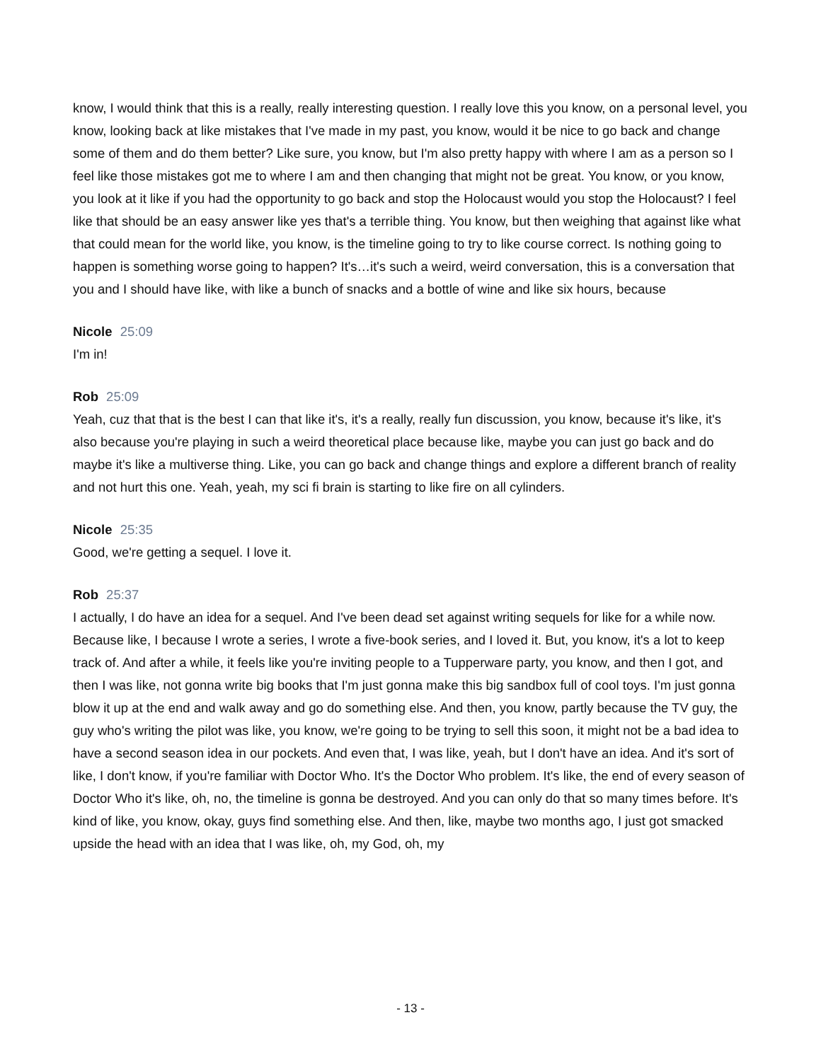know, I would think that this is a really, really interesting question. I really love this you know, on a personal level, you know, looking back at like mistakes that I've made in my past, you know, would it be nice to go back and change some of them and do them better? Like sure, you know, but I'm also pretty happy with where I am as a person so I feel like those mistakes got me to where I am and then changing that might not be great. You know, or you know, you look at it like if you had the opportunity to go back and stop the Holocaust would you stop the Holocaust? I feel like that should be an easy answer like yes that's a terrible thing. You know, but then weighing that against like what that could mean for the world like, you know, is the timeline going to try to like course correct. Is nothing going to happen is something worse going to happen? It's…it's such a weird, weird conversation, this is a conversation that you and I should have like, with like a bunch of snacks and a bottle of wine and like six hours, because
Nicole 25:09
I'm in!
Rob 25:09
Yeah, cuz that that is the best I can that like it's, it's a really, really fun discussion, you know, because it's like, it's also because you're playing in such a weird theoretical place because like, maybe you can just go back and do maybe it's like a multiverse thing. Like, you can go back and change things and explore a different branch of reality and not hurt this one. Yeah, yeah, my sci fi brain is starting to like fire on all cylinders.
Nicole 25:35
Good, we're getting a sequel. I love it.
Rob 25:37
I actually, I do have an idea for a sequel. And I've been dead set against writing sequels for like for a while now. Because like, I because I wrote a series, I wrote a five-book series, and I loved it. But, you know, it's a lot to keep track of. And after a while, it feels like you're inviting people to a Tupperware party, you know, and then I got, and then I was like, not gonna write big books that I'm just gonna make this big sandbox full of cool toys. I'm just gonna blow it up at the end and walk away and go do something else. And then, you know, partly because the TV guy, the guy who's writing the pilot was like, you know, we're going to be trying to sell this soon, it might not be a bad idea to have a second season idea in our pockets. And even that, I was like, yeah, but I don't have an idea. And it's sort of like, I don't know, if you're familiar with Doctor Who. It's the Doctor Who problem. It's like, the end of every season of Doctor Who it's like, oh, no, the timeline is gonna be destroyed. And you can only do that so many times before. It's kind of like, you know, okay, guys find something else. And then, like, maybe two months ago, I just got smacked upside the head with an idea that I was like, oh, my God, oh, my
- 13 -